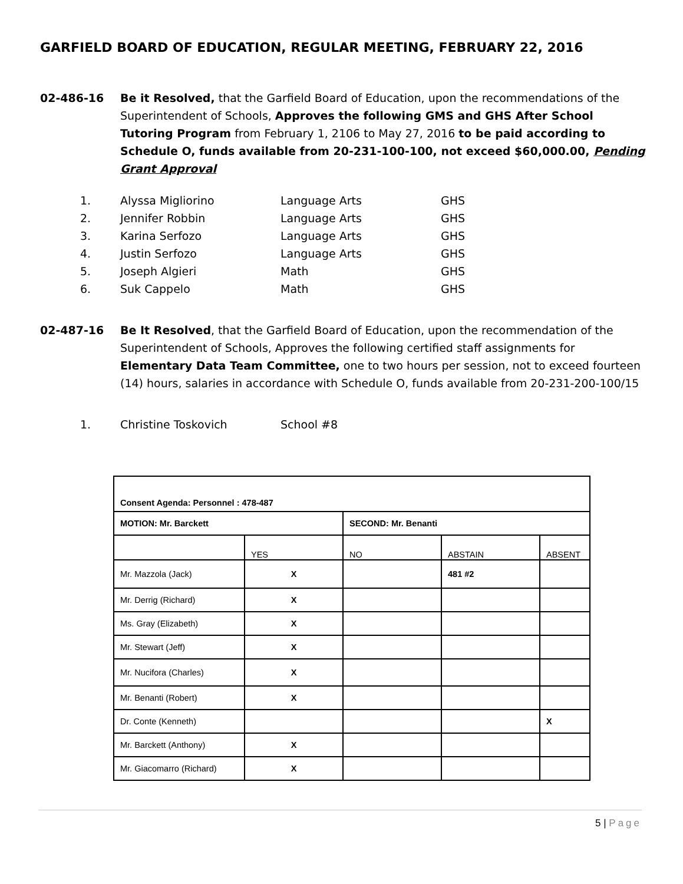GARFIELD BOARD OF EDUCATION, REGULAR MEETING, FEBRUARY 22, 2016
02-486-16 Be it Resolved, that the Garfield Board of Education, upon the recommendations of the Superintendent of Schools, Approves the following GMS and GHS After School Tutoring Program from February 1, 2106 to May 27, 2016 to be paid according to Schedule O, funds available from 20-231-100-100, not exceed $60,000.00, Pending Grant Approval
1. Alyssa Migliorino Language Arts GHS
2. Jennifer Robbin Language Arts GHS
3. Karina Serfozo Language Arts GHS
4. Justin Serfozo Language Arts GHS
5. Joseph Algieri Math GHS
6. Suk Cappelo Math GHS
02-487-16 Be It Resolved, that the Garfield Board of Education, upon the recommendation of the Superintendent of Schools, Approves the following certified staff assignments for Elementary Data Team Committee, one to two hours per session, not to exceed fourteen (14) hours, salaries in accordance with Schedule O, funds available from 20-231-200-100/15
1. Christine Toskovich School #8
| Consent Agenda: Personnel : 478-487 | | | | |
| MOTION: Mr. Barckett | | SECOND: Mr. Benanti | | |
| | YES | NO | ABSTAIN | ABSENT |
| Mr. Mazzola (Jack) | X | | 481 #2 | |
| Mr. Derrig (Richard) | X | | | |
| Ms. Gray (Elizabeth) | X | | | |
| Mr. Stewart (Jeff) | X | | | |
| Mr. Nucifora (Charles) | X | | | |
| Mr. Benanti (Robert) | X | | | |
| Dr. Conte (Kenneth) | | | | X |
| Mr. Barckett (Anthony) | X | | | |
| Mr. Giacomarro (Richard) | X | | | |
5 | Page